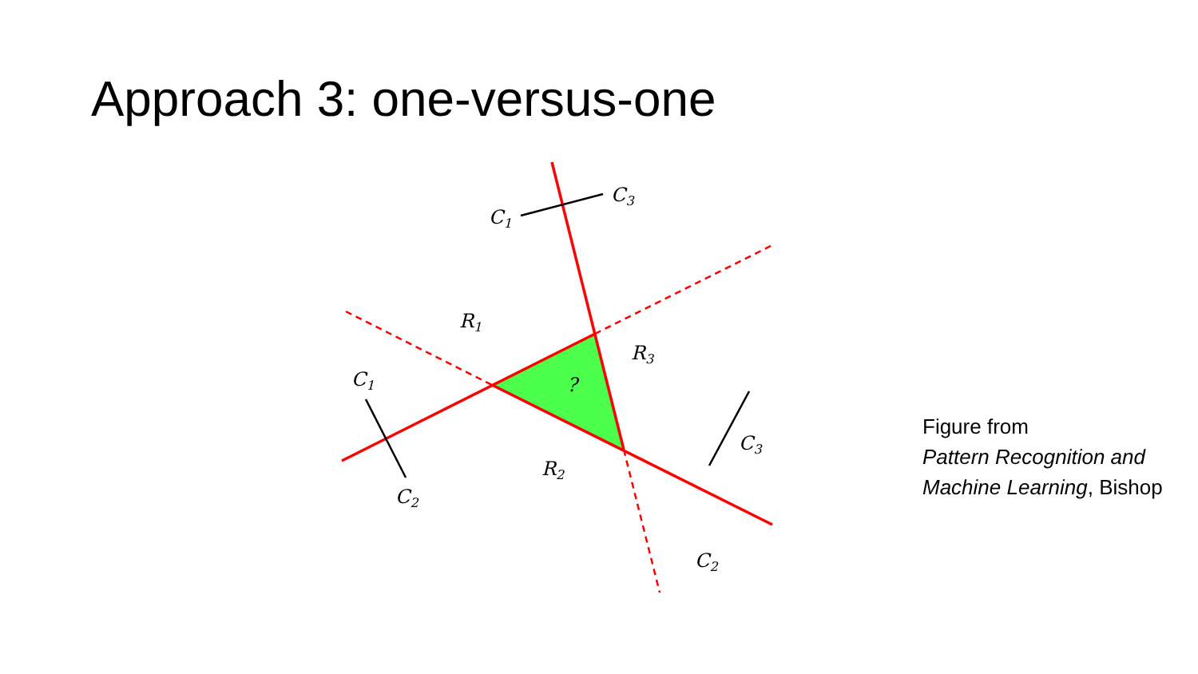Approach 3: one-versus-one
C1
C3
R1
R3
C1
?
C2
R2
C3
C2
Figure from
Pattern Recognition and
Machine Learning, Bishop